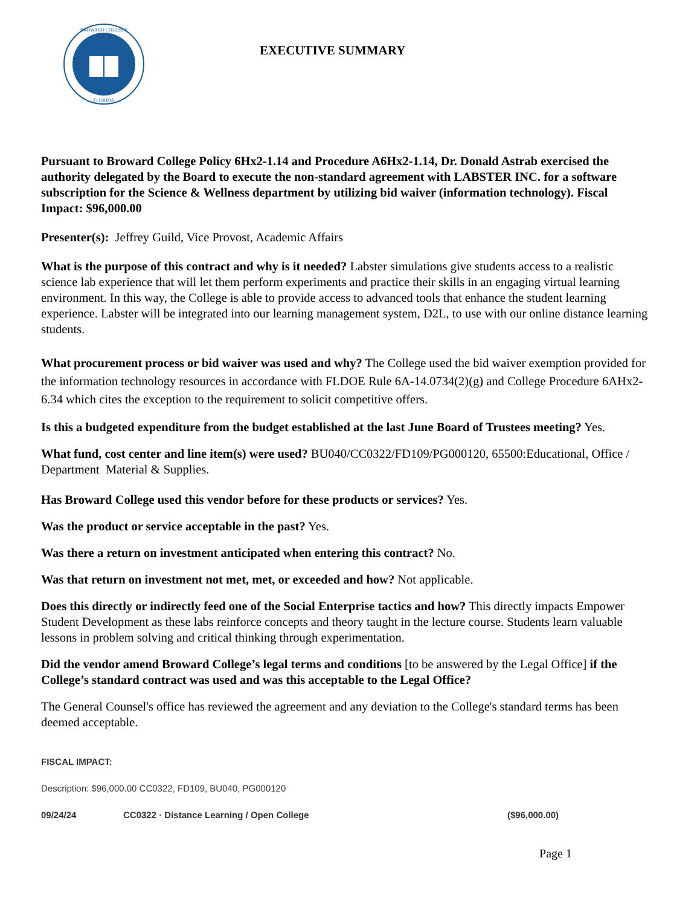BROWARD COLLEGE
FLORIDA
EXECUTIVE SUMMARY
Pursuant to Broward College Policy 6Hx2-1.14 and Procedure A6Hx2-1.14, Dr. Donald Astrab exercised the authority delegated by the Board to execute the non-standard agreement with LABSTER INC. for a software subscription for the Science & Wellness department by utilizing bid waiver (information technology). Fiscal Impact: $96,000.00
Presenter(s): Jeffrey Guild, Vice Provost, Academic Affairs
What is the purpose of this contract and why is it needed? Labster simulations give students access to a realistic science lab experience that will let them perform experiments and practice their skills in an engaging virtual learning environment. In this way, the College is able to provide access to advanced tools that enhance the student learning experience. Labster will be integrated into our learning management system, D2L, to use with our online distance learning students.
What procurement process or bid waiver was used and why? The College used the bid waiver exemption provided for the information technology resources in accordance with FLDOE Rule 6A-14.0734(2)(g) and College Procedure 6AHx2-6.34 which cites the exception to the requirement to solicit competitive offers.
Is this a budgeted expenditure from the budget established at the last June Board of Trustees meeting? Yes.
What fund, cost center and line item(s) were used? BU040/CC0322/FD109/PG000120, 65500:Educational, Office / Department Material & Supplies.
Has Broward College used this vendor before for these products or services? Yes.
Was the product or service acceptable in the past? Yes.
Was there a return on investment anticipated when entering this contract? No.
Was that return on investment not met, met, or exceeded and how? Not applicable.
Does this directly or indirectly feed one of the Social Enterprise tactics and how? This directly impacts Empower Student Development as these labs reinforce concepts and theory taught in the lecture course. Students learn valuable lessons in problem solving and critical thinking through experimentation.
Did the vendor amend Broward College’s legal terms and conditions [to be answered by the Legal Office] if the College’s standard contract was used and was this acceptable to the Legal Office?
The General Counsel's office has reviewed the agreement and any deviation to the College's standard terms has been deemed acceptable.
FISCAL IMPACT:
Description: $96,000.00 CC0322, FD109, BU040, PG000120
09/24/24 CC0322 · Distance Learning / Open College ($96,000.00)
Page 1